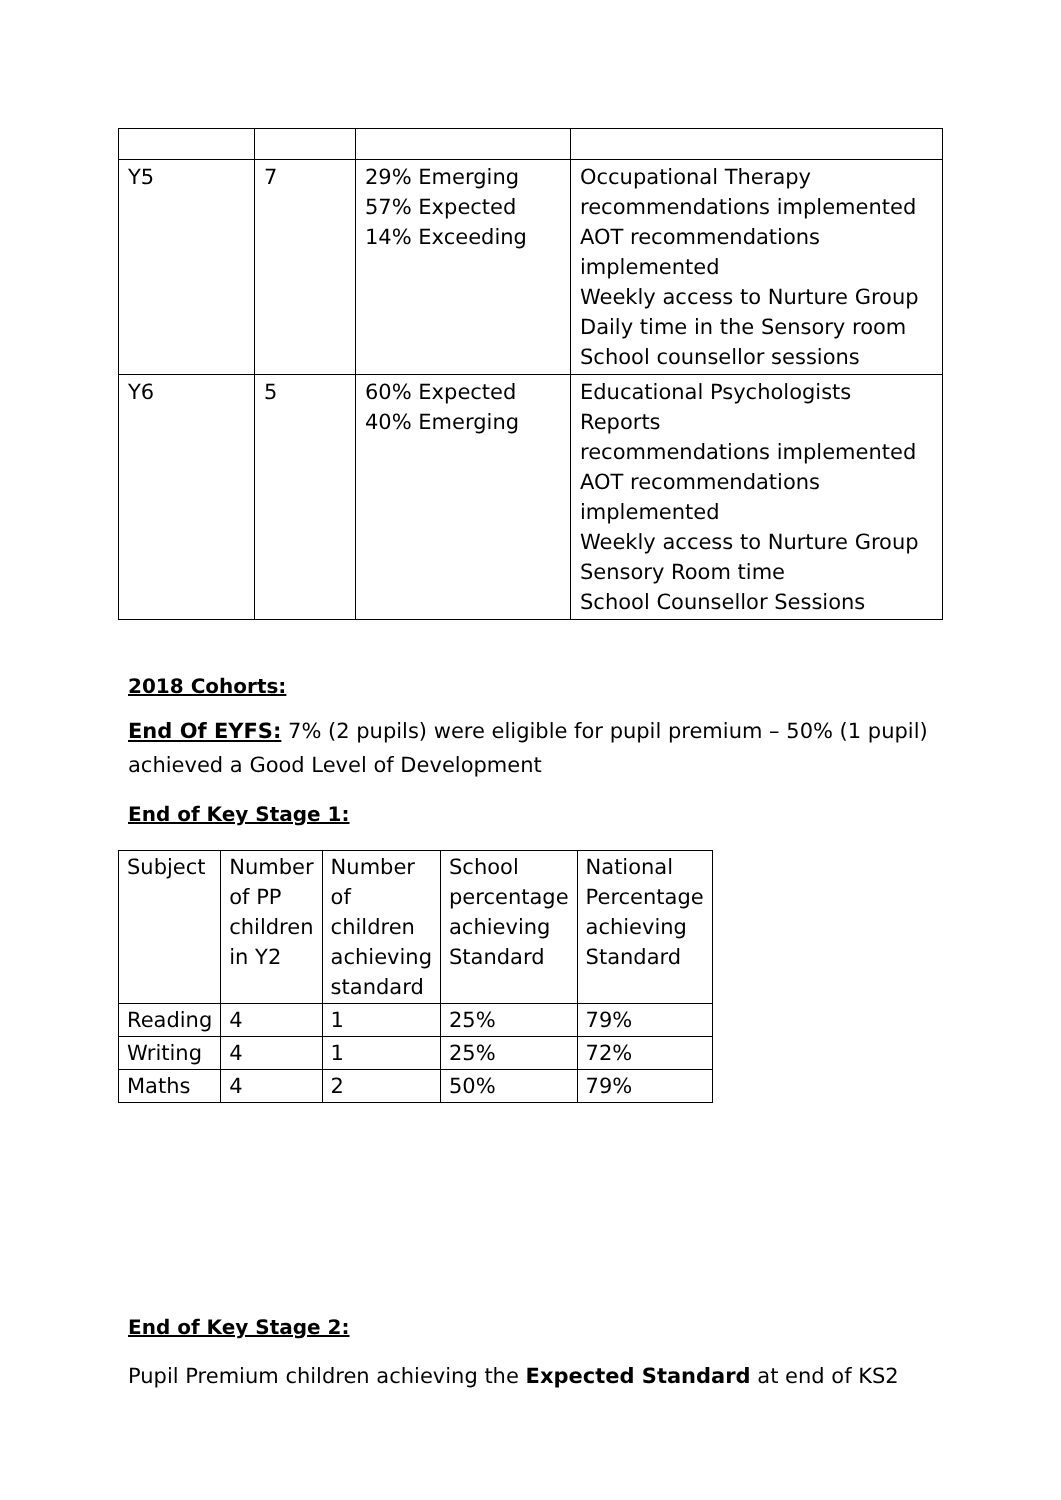| Y5 | 7 | 29% Emerging 57% Expected 14% Exceeding | Occupational Therapy recommendations implemented AOT recommendations implemented Weekly access to Nurture Group Daily time in the Sensory room School counsellor sessions |
| Y6 | 5 | 60% Expected 40% Emerging | Educational Psychologists Reports recommendations implemented AOT recommendations implemented Weekly access to Nurture Group Sensory Room time School Counsellor Sessions |
2018 Cohorts:
End Of EYFS: 7% (2 pupils) were eligible for pupil premium – 50% (1 pupil) achieved a Good Level of Development
End of Key Stage 1:
| Subject | Number of PP children in Y2 | Number of children achieving standard | School percentage achieving Standard | National Percentage achieving Standard |
| --- | --- | --- | --- | --- |
| Reading | 4 | 1 | 25% | 79% |
| Writing | 4 | 1 | 25% | 72% |
| Maths | 4 | 2 | 50% | 79% |
End of Key Stage 2:
Pupil Premium children achieving the Expected Standard at end of KS2